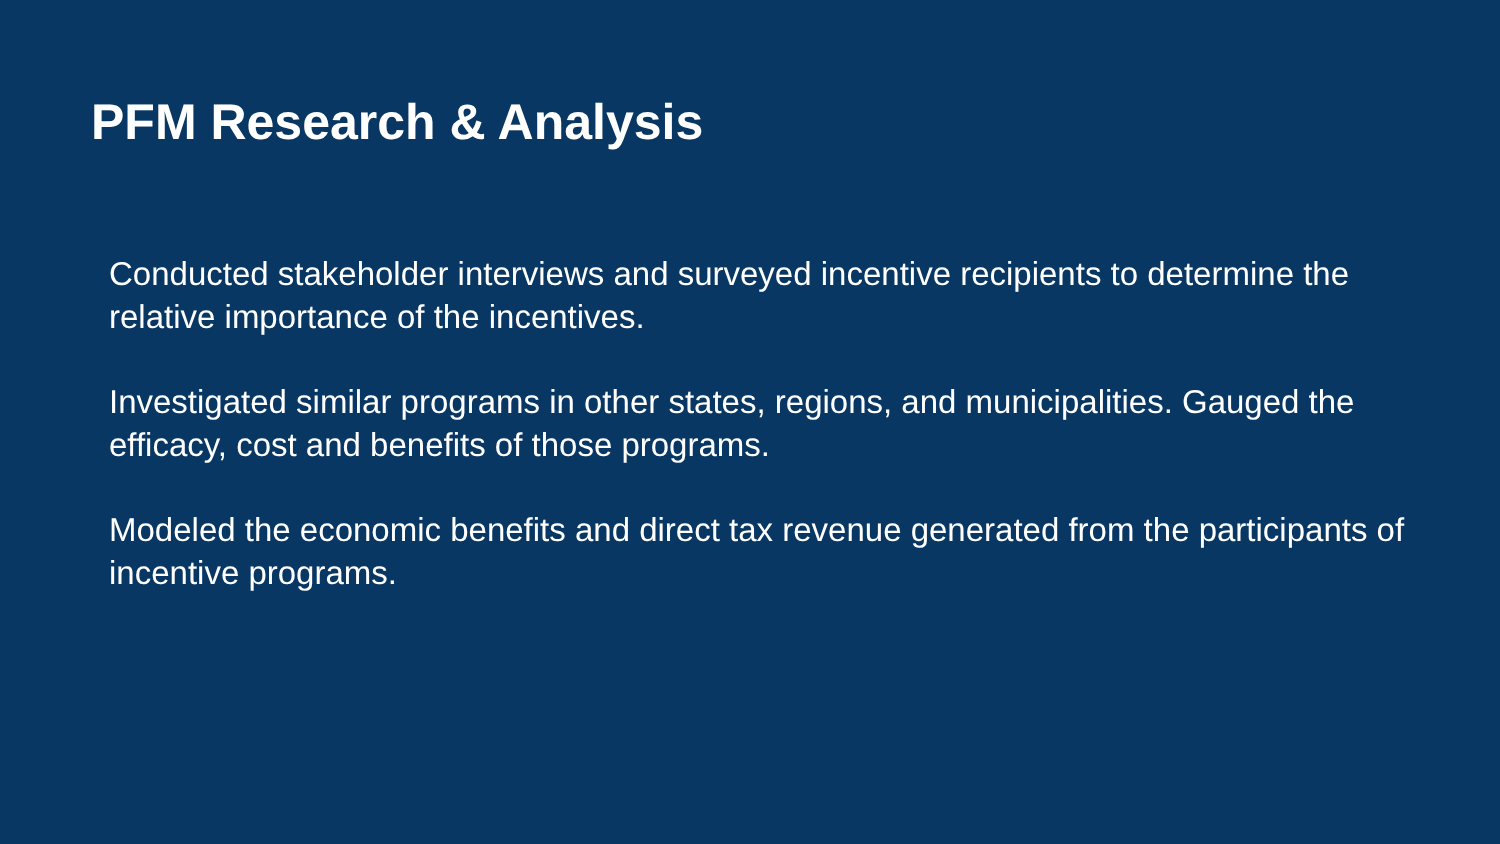PFM Research & Analysis
Conducted stakeholder interviews and surveyed incentive recipients to determine the relative importance of the incentives.
Investigated similar programs in other states, regions, and municipalities. Gauged the efficacy, cost and benefits of those programs.
Modeled the economic benefits and direct tax revenue generated from the participants of incentive programs.